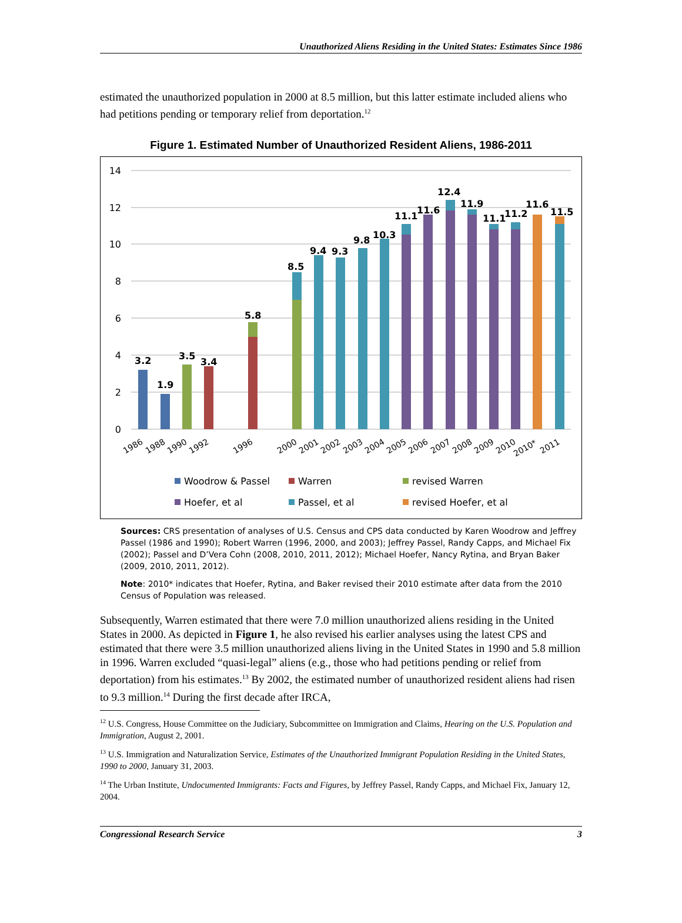Unauthorized Aliens Residing in the United States: Estimates Since 1986
estimated the unauthorized population in 2000 at 8.5 million, but this latter estimate included aliens who had petitions pending or temporary relief from deportation.<sup>12</sup>
Figure 1. Estimated Number of Unauthorized Resident Aliens, 1986-2011
14
12
10
8
6
4
2
0
3.2
1.9
3.5
3.4
5.8
8.5
9.4
9.3
9.8
10.3
11.1
11.6
12.4
11.9
11.1
11.2
11.6
11.5
1986
1988
1990
1992
1996
2000
2001
2002
2003
2004
2005
2006
2007
2008
2009
2010
2010*
2011
Woodrow & Passel
Warren
revised Warren
Hoefer, et al
Passel, et al
revised Hoefer, et al
Sources: CRS presentation of analyses of U.S. Census and CPS data conducted by Karen Woodrow and Jeffrey Passel (1986 and 1990); Robert Warren (1996, 2000, and 2003); Jeffrey Passel, Randy Capps, and Michael Fix (2002); Passel and D’Vera Cohn (2008, 2010, 2011, 2012); Michael Hoefer, Nancy Rytina, and Bryan Baker (2009, 2010, 2011, 2012).
Note: 2010* indicates that Hoefer, Rytina, and Baker revised their 2010 estimate after data from the 2010 Census of Population was released.
Subsequently, Warren estimated that there were 7.0 million unauthorized aliens residing in the United States in 2000. As depicted in Figure 1, he also revised his earlier analyses using the latest CPS and estimated that there were 3.5 million unauthorized aliens living in the United States in 1990 and 5.8 million in 1996. Warren excluded “quasi-legal” aliens (e.g., those who had petitions pending or relief from deportation) from his estimates.<sup>13</sup> By 2002, the estimated number of unauthorized resident aliens had risen to 9.3 million.<sup>14</sup> During the first decade after IRCA,
<sup>12</sup> U.S. Congress, House Committee on the Judiciary, Subcommittee on Immigration and Claims, Hearing on the U.S. Population and Immigration, August 2, 2001.
<sup>13</sup> U.S. Immigration and Naturalization Service, Estimates of the Unauthorized Immigrant Population Residing in the United States, 1990 to 2000, January 31, 2003.
<sup>14</sup> The Urban Institute, Undocumented Immigrants: Facts and Figures, by Jeffrey Passel, Randy Capps, and Michael Fix, January 12, 2004.
Congressional Research Service 3